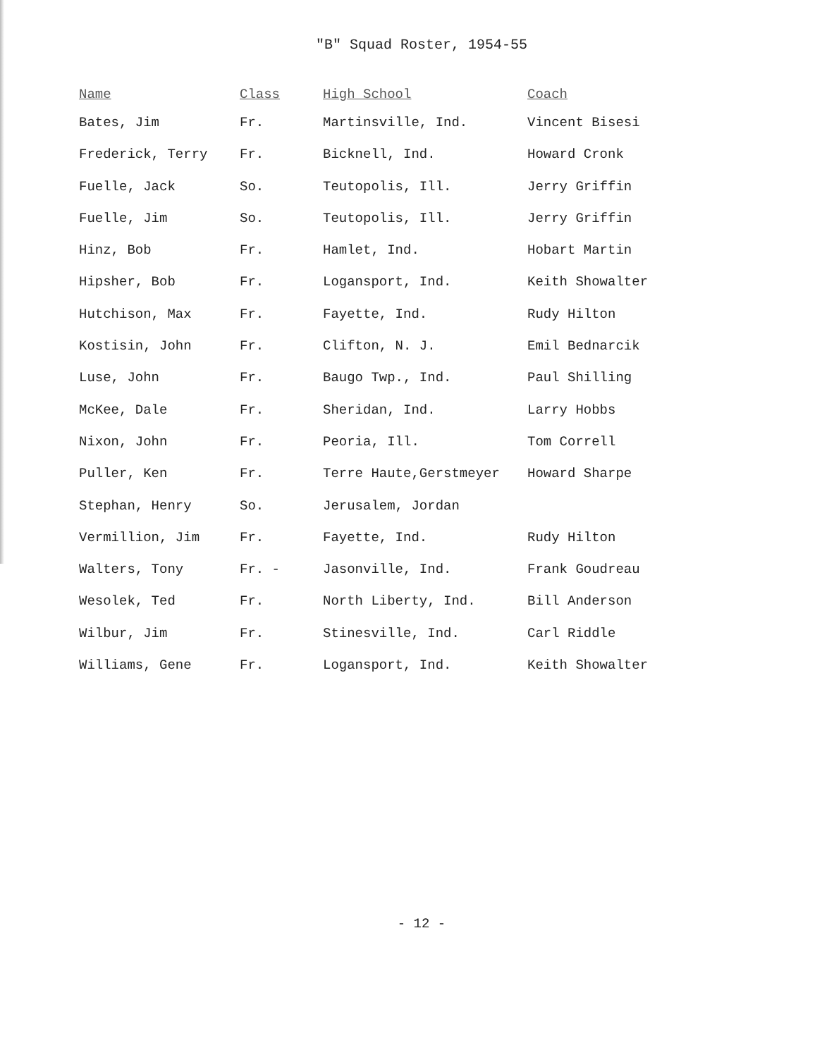"B" Squad Roster, 1954-55
| Name | Class | High School | Coach |
| --- | --- | --- | --- |
| Bates, Jim | Fr. | Martinsville, Ind. | Vincent Bisesi |
| Frederick, Terry | Fr. | Bicknell, Ind. | Howard Cronk |
| Fuelle, Jack | So. | Teutopolis, Ill. | Jerry Griffin |
| Fuelle, Jim | So. | Teutopolis, Ill. | Jerry Griffin |
| Hinz, Bob | Fr. | Hamlet, Ind. | Hobart Martin |
| Hipsher, Bob | Fr. | Logansport, Ind. | Keith Showalter |
| Hutchison, Max | Fr. | Fayette, Ind. | Rudy Hilton |
| Kostisin, John | Fr. | Clifton, N. J. | Emil Bednarcik |
| Luse, John | Fr. | Baugo Twp., Ind. | Paul Shilling |
| McKee, Dale | Fr. | Sheridan, Ind. | Larry Hobbs |
| Nixon, John | Fr. | Peoria, Ill. | Tom Correll |
| Puller, Ken | Fr. | Terre Haute,Gerstmeyer | Howard Sharpe |
| Stephan, Henry | So. | Jerusalem, Jordan | |
| Vermillion, Jim | Fr. | Fayette, Ind. | Rudy Hilton |
| Walters, Tony | Fr. - | Jasonville, Ind. | Frank Goudreau |
| Wesolek, Ted | Fr. | North Liberty, Ind. | Bill Anderson |
| Wilbur, Jim | Fr. | Stinesville, Ind. | Carl Riddle |
| Williams, Gene | Fr. | Logansport, Ind. | Keith Showalter |
- 12 -